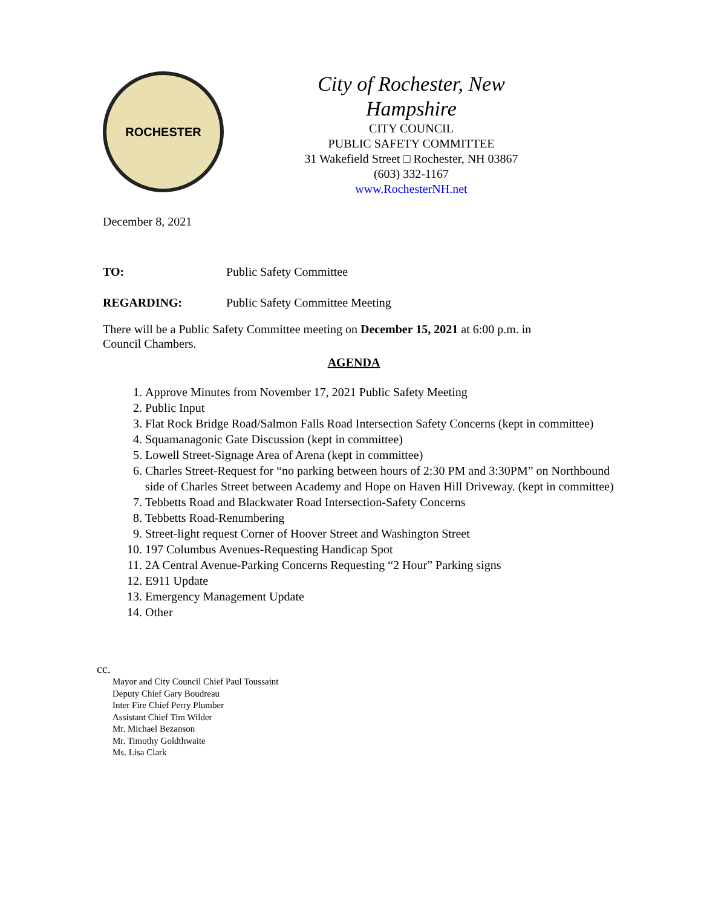ROCHESTER
City of Rochester, New
Hampshire
CITY COUNCIL
PUBLIC SAFETY COMMITTEE
31 Wakefield Street □ Rochester, NH 03867
(603) 332-1167
www.RochesterNH.net
December 8, 2021
TO: Public Safety Committee
REGARDING: Public Safety Committee Meeting
There will be a Public Safety Committee meeting on December 15, 2021 at 6:00 p.m. in Council Chambers.
AGENDA
1. Approve Minutes from November 17, 2021 Public Safety Meeting
2. Public Input
3. Flat Rock Bridge Road/Salmon Falls Road Intersection Safety Concerns (kept in committee)
4. Squamanagonic Gate Discussion (kept in committee)
5. Lowell Street-Signage Area of Arena (kept in committee)
6. Charles Street-Request for “no parking between hours of 2:30 PM and 3:30PM” on Northbound side of Charles Street between Academy and Hope on Haven Hill Driveway. (kept in committee)
7. Tebbetts Road and Blackwater Road Intersection-Safety Concerns
8. Tebbetts Road-Renumbering
9. Street-light request Corner of Hoover Street and Washington Street
10. 197 Columbus Avenues-Requesting Handicap Spot
11. 2A Central Avenue-Parking Concerns Requesting “2 Hour” Parking signs
12. E911 Update
13. Emergency Management Update
14. Other
cc.
Mayor and City Council Chief Paul Toussaint
Deputy Chief Gary Boudreau
Inter Fire Chief Perry Plumber
Assistant Chief Tim Wilder
Mr. Michael Bezanson
Mr. Timothy Goldthwaite
Ms. Lisa Clark